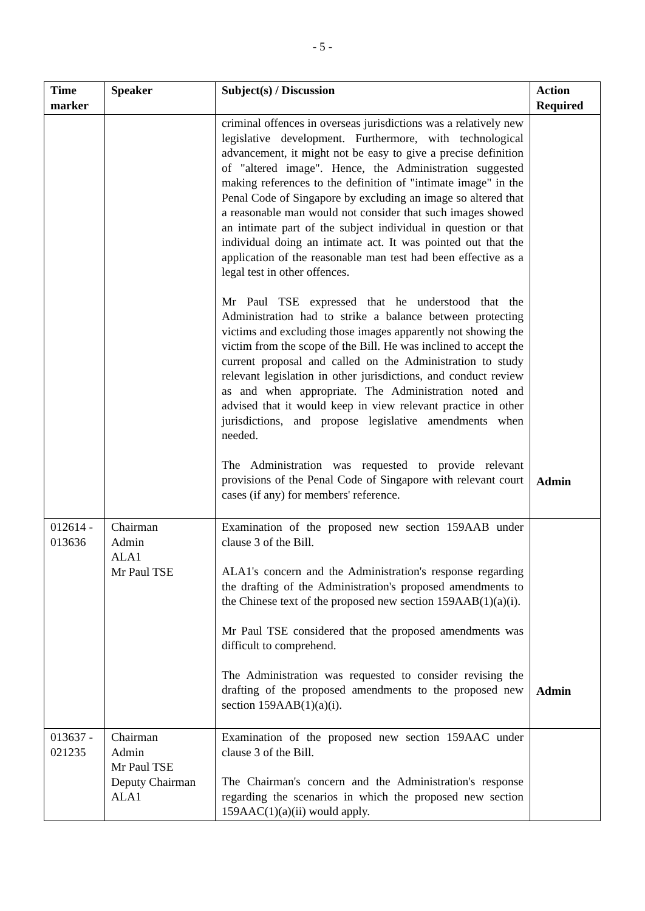- 5 -
| Time marker | Speaker | Subject(s) / Discussion | Action Required |
| --- | --- | --- | --- |
| | | criminal offences in overseas jurisdictions was a relatively new legislative development. Furthermore, with technological advancement, it might not be easy to give a precise definition of "altered image". Hence, the Administration suggested making references to the definition of "intimate image" in the Penal Code of Singapore by excluding an image so altered that a reasonable man would not consider that such images showed an intimate part of the subject individual in question or that individual doing an intimate act. It was pointed out that the application of the reasonable man test had been effective as a legal test in other offences. Mr Paul TSE expressed that he understood that the Administration had to strike a balance between protecting victims and excluding those images apparently not showing the victim from the scope of the Bill. He was inclined to accept the current proposal and called on the Administration to study relevant legislation in other jurisdictions, and conduct review as and when appropriate. The Administration noted and advised that it would keep in view relevant practice in other jurisdictions, and propose legislative amendments when needed. The Administration was requested to provide relevant provisions of the Penal Code of Singapore with relevant court cases (if any) for members' reference. | Admin |
| 012614 - 013636 | Chairman Admin ALA1 Mr Paul TSE | Examination of the proposed new section 159AAB under clause 3 of the Bill. ALA1's concern and the Administration's response regarding the drafting of the Administration's proposed amendments to the Chinese text of the proposed new section 159AAB(1)(a)(i). Mr Paul TSE considered that the proposed amendments was difficult to comprehend. The Administration was requested to consider revising the drafting of the proposed amendments to the proposed new section 159AAB(1)(a)(i). | Admin |
| 013637 - 021235 | Chairman Admin Mr Paul TSE Deputy Chairman ALA1 | Examination of the proposed new section 159AAC under clause 3 of the Bill. The Chairman's concern and the Administration's response regarding the scenarios in which the proposed new section 159AAC(1)(a)(ii) would apply. | |